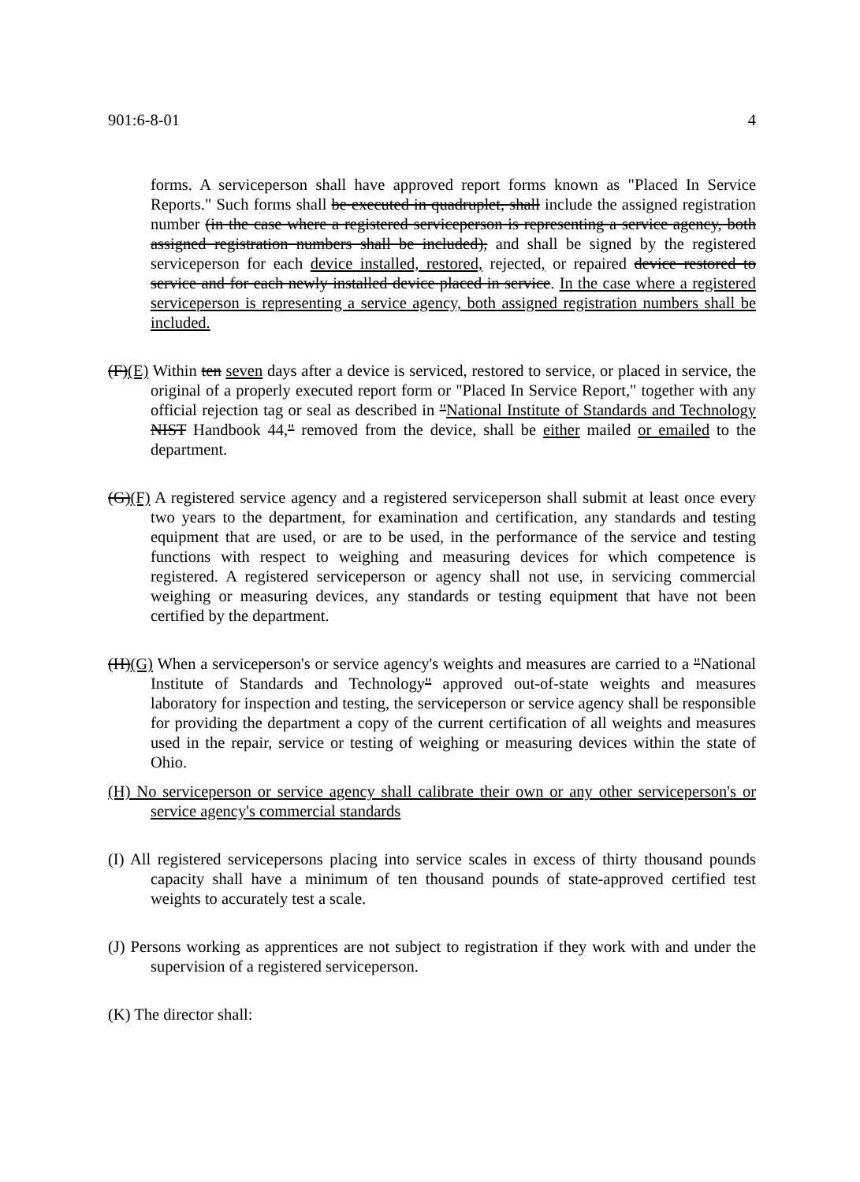901:6-8-01 4
forms. A serviceperson shall have approved report forms known as "Placed In Service Reports." Such forms shall be executed in quadruplet, shall include the assigned registration number (in the case where a registered serviceperson is representing a service agency, both assigned registration numbers shall be included), and shall be signed by the registered serviceperson for each device installed, restored, rejected, or repaired device restored to service and for each newly installed device placed in service. In the case where a registered serviceperson is representing a service agency, both assigned registration numbers shall be included.
(F)(E) Within ten seven days after a device is serviced, restored to service, or placed in service, the original of a properly executed report form or "Placed In Service Report," together with any official rejection tag or seal as described in "National Institute of Standards and Technology NIST Handbook 44," removed from the device, shall be either mailed or emailed to the department.
(G)(F) A registered service agency and a registered serviceperson shall submit at least once every two years to the department, for examination and certification, any standards and testing equipment that are used, or are to be used, in the performance of the service and testing functions with respect to weighing and measuring devices for which competence is registered. A registered serviceperson or agency shall not use, in servicing commercial weighing or measuring devices, any standards or testing equipment that have not been certified by the department.
(H)(G) When a serviceperson's or service agency's weights and measures are carried to a "National Institute of Standards and Technology" approved out-of-state weights and measures laboratory for inspection and testing, the serviceperson or service agency shall be responsible for providing the department a copy of the current certification of all weights and measures used in the repair, service or testing of weighing or measuring devices within the state of Ohio.
(H) No serviceperson or service agency shall calibrate their own or any other serviceperson's or service agency's commercial standards
(I) All registered servicepersons placing into service scales in excess of thirty thousand pounds capacity shall have a minimum of ten thousand pounds of state-approved certified test weights to accurately test a scale.
(J) Persons working as apprentices are not subject to registration if they work with and under the supervision of a registered serviceperson.
(K) The director shall: